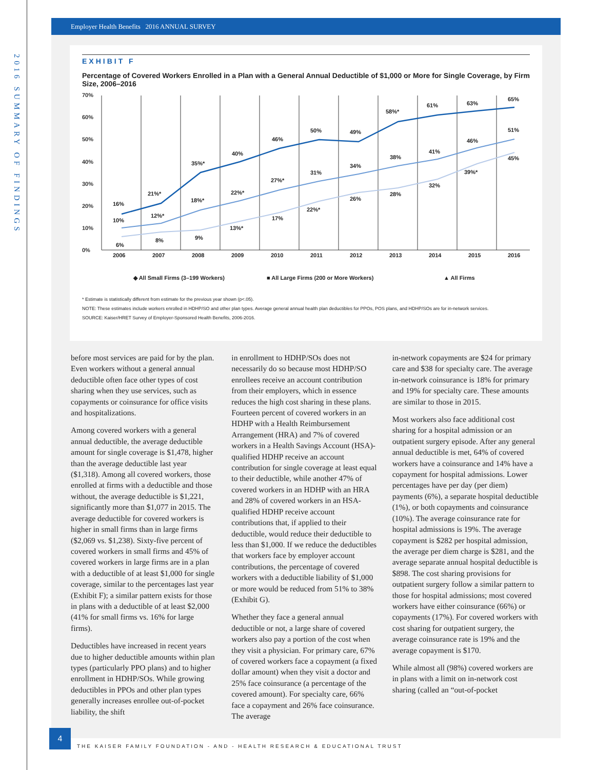2016 SUMMARY OF FINDINGS
Employer Health Benefits 2016 ANNUAL SURVEY
EXHIBIT F
Percentage of Covered Workers Enrolled in a Plan with a General Annual Deductible of $1,000 or More for Single Coverage, by Firm Size, 2006–2016
70%
60%
50%
40%
30%
20%
10%
0%
2006
2007
2008
2009
2010
2011
2012
2013
2014
2015
2016
16%
21%*
35%*
40%
46%
50%
49%
58%*
61%
63%
65%
10%
12%*
18%*
22%*
27%*
31%
34%
38%
41%
46%
51%
6%
8%
9%
13%*
17%
22%*
26%
28%
32%
39%*
45%
◆ All Small Firms (3–199 Workers)
■ All Large Firms (200 or More Workers)
▲ All Firms
* Estimate is statistically different from estimate for the previous year shown (p<.05).
NOTE: These estimates include workers enrolled in HDHP/SO and other plan types. Average general annual health plan deductibles for PPOs, POS plans, and HDHP/SOs are for in-network services.
SOURCE: Kaiser/HRET Survey of Employer-Sponsored Health Benefits, 2006-2016.
before most services are paid for by the plan. Even workers without a general annual deductible often face other types of cost sharing when they use services, such as copayments or coinsurance for office visits and hospitalizations.
Among covered workers with a general annual deductible, the average deductible amount for single coverage is $1,478, higher than the average deductible last year ($1,318). Among all covered workers, those enrolled at firms with a deductible and those without, the average deductible is $1,221, significantly more than $1,077 in 2015. The average deductible for covered workers is higher in small firms than in large firms ($2,069 vs. $1,238). Sixty-five percent of covered workers in small firms and 45% of covered workers in large firms are in a plan with a deductible of at least $1,000 for single coverage, similar to the percentages last year (Exhibit F); a similar pattern exists for those in plans with a deductible of at least $2,000 (41% for small firms vs. 16% for large firms).
Deductibles have increased in recent years due to higher deductible amounts within plan types (particularly PPO plans) and to higher enrollment in HDHP/SOs. While growing deductibles in PPOs and other plan types generally increases enrollee out-of-pocket liability, the shift
in enrollment to HDHP/SOs does not necessarily do so because most HDHP/SO enrollees receive an account contribution from their employers, which in essence reduces the high cost sharing in these plans. Fourteen percent of covered workers in an HDHP with a Health Reimbursement Arrangement (HRA) and 7% of covered workers in a Health Savings Account (HSA)-qualified HDHP receive an account contribution for single coverage at least equal to their deductible, while another 47% of covered workers in an HDHP with an HRA and 28% of covered workers in an HSA-qualified HDHP receive account contributions that, if applied to their deductible, would reduce their deductible to less than $1,000. If we reduce the deductibles that workers face by employer account contributions, the percentage of covered workers with a deductible liability of $1,000 or more would be reduced from 51% to 38% (Exhibit G).
Whether they face a general annual deductible or not, a large share of covered workers also pay a portion of the cost when they visit a physician. For primary care, 67% of covered workers face a copayment (a fixed dollar amount) when they visit a doctor and 25% face coinsurance (a percentage of the covered amount). For specialty care, 66% face a copayment and 26% face coinsurance. The average
in-network copayments are $24 for primary care and $38 for specialty care. The average in-network coinsurance is 18% for primary and 19% for specialty care. These amounts are similar to those in 2015.
Most workers also face additional cost sharing for a hospital admission or an outpatient surgery episode. After any general annual deductible is met, 64% of covered workers have a coinsurance and 14% have a copayment for hospital admissions. Lower percentages have per day (per diem) payments (6%), a separate hospital deductible (1%), or both copayments and coinsurance (10%). The average coinsurance rate for hospital admissions is 19%. The average copayment is $282 per hospital admission, the average per diem charge is $281, and the average separate annual hospital deductible is $898. The cost sharing provisions for outpatient surgery follow a similar pattern to those for hospital admissions; most covered workers have either coinsurance (66%) or copayments (17%). For covered workers with cost sharing for outpatient surgery, the average coinsurance rate is 19% and the average copayment is $170.
While almost all (98%) covered workers are in plans with a limit on in-network cost sharing (called an “out-of-pocket
4
THE KAISER FAMILY FOUNDATION - AND - HEALTH RESEARCH & EDUCATIONAL TRUST